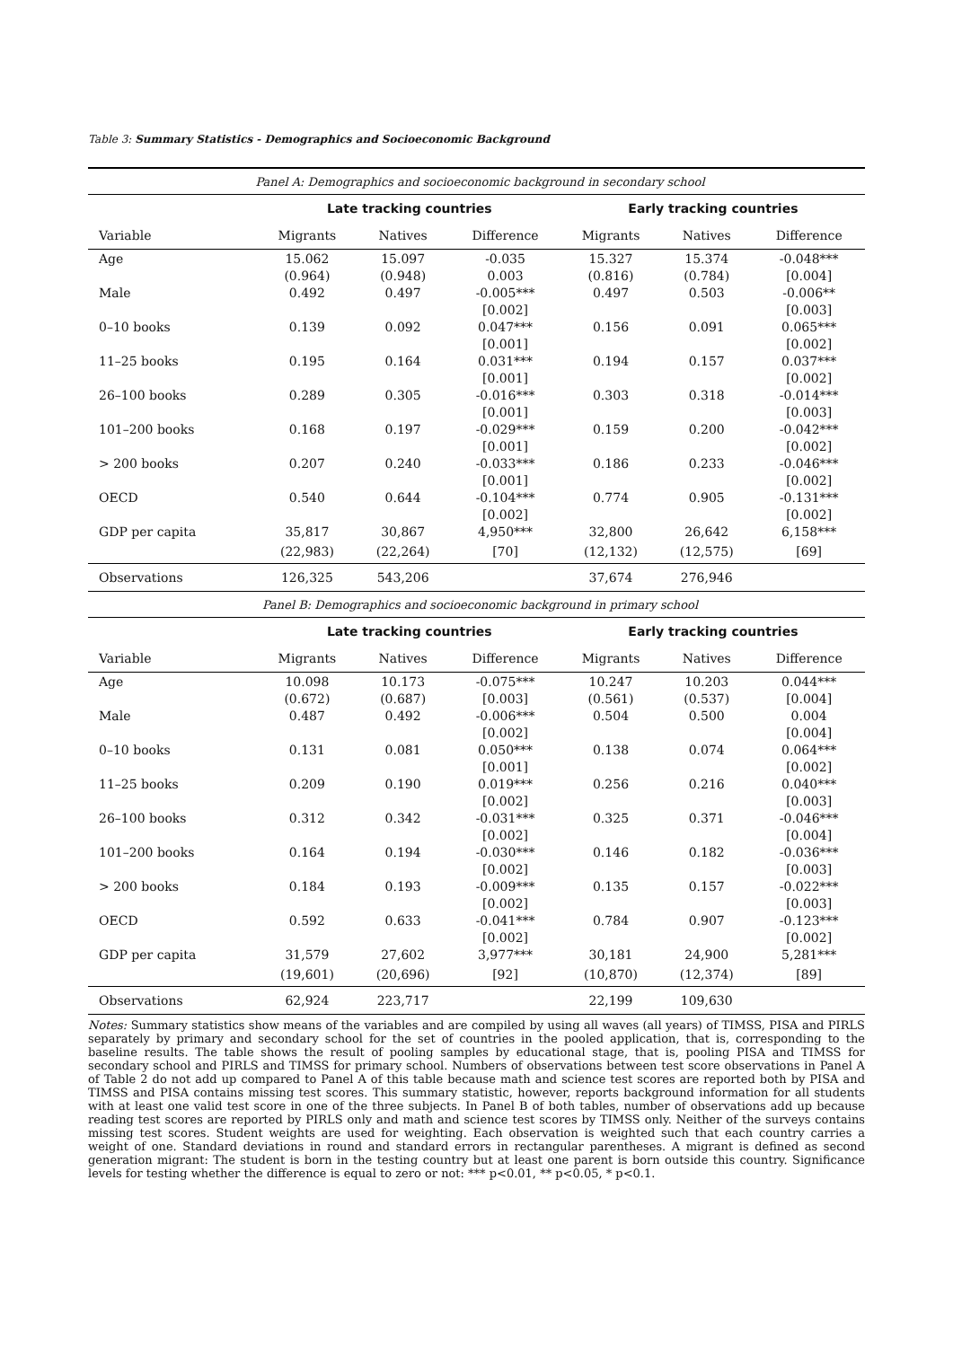Table 3: Summary Statistics - Demographics and Socioeconomic Background
| Panel A: Demographics and socioeconomic background in secondary school | | | | | | |
| | Late tracking countries | | | Early tracking countries | | |
| Variable | Migrants | Natives | Difference | Migrants | Natives | Difference |
| Age | 15.062 | 15.097 | -0.035 | 15.327 | 15.374 | -0.048*** |
| | (0.964) | (0.948) | 0.003 | (0.816) | (0.784) | [0.004] |
| Male | 0.492 | 0.497 | -0.005*** | 0.497 | 0.503 | -0.006** |
| | | | [0.002] | | | [0.003] |
| 0–10 books | 0.139 | 0.092 | 0.047*** | 0.156 | 0.091 | 0.065*** |
| | | | [0.001] | | | [0.002] |
| 11–25 books | 0.195 | 0.164 | 0.031*** | 0.194 | 0.157 | 0.037*** |
| | | | [0.001] | | | [0.002] |
| 26–100 books | 0.289 | 0.305 | -0.016*** | 0.303 | 0.318 | -0.014*** |
| | | | [0.001] | | | [0.003] |
| 101–200 books | 0.168 | 0.197 | -0.029*** | 0.159 | 0.200 | -0.042*** |
| | | | [0.001] | | | [0.002] |
| > 200 books | 0.207 | 0.240 | -0.033*** | 0.186 | 0.233 | -0.046*** |
| | | | [0.001] | | | [0.002] |
| OECD | 0.540 | 0.644 | -0.104*** | 0.774 | 0.905 | -0.131*** |
| | | | [0.002] | | | [0.002] |
| GDP per capita | 35,817 | 30,867 | 4,950*** | 32,800 | 26,642 | 6,158*** |
| | (22,983) | (22,264) | [70] | (12,132) | (12,575) | [69] |
| Observations | 126,325 | 543,206 | | 37,674 | 276,946 | |
| Panel B: Demographics and socioeconomic background in primary school | | | | | | |
| | Late tracking countries | | | Early tracking countries | | |
| Variable | Migrants | Natives | Difference | Migrants | Natives | Difference |
| Age | 10.098 | 10.173 | -0.075*** | 10.247 | 10.203 | 0.044*** |
| | (0.672) | (0.687) | [0.003] | (0.561) | (0.537) | [0.004] |
| Male | 0.487 | 0.492 | -0.006*** | 0.504 | 0.500 | 0.004 |
| | | | [0.002] | | | [0.004] |
| 0–10 books | 0.131 | 0.081 | 0.050*** | 0.138 | 0.074 | 0.064*** |
| | | | [0.001] | | | [0.002] |
| 11–25 books | 0.209 | 0.190 | 0.019*** | 0.256 | 0.216 | 0.040*** |
| | | | [0.002] | | | [0.003] |
| 26–100 books | 0.312 | 0.342 | -0.031*** | 0.325 | 0.371 | -0.046*** |
| | | | [0.002] | | | [0.004] |
| 101–200 books | 0.164 | 0.194 | -0.030*** | 0.146 | 0.182 | -0.036*** |
| | | | [0.002] | | | [0.003] |
| > 200 books | 0.184 | 0.193 | -0.009*** | 0.135 | 0.157 | -0.022*** |
| | | | [0.002] | | | [0.003] |
| OECD | 0.592 | 0.633 | -0.041*** | 0.784 | 0.907 | -0.123*** |
| | | | [0.002] | | | [0.002] |
| GDP per capita | 31,579 | 27,602 | 3,977*** | 30,181 | 24,900 | 5,281*** |
| | (19,601) | (20,696) | [92] | (10,870) | (12,374) | [89] |
| Observations | 62,924 | 223,717 | | 22,199 | 109,630 | |
Notes: Summary statistics show means of the variables and are compiled by using all waves (all years) of TIMSS, PISA and PIRLS separately by primary and secondary school for the set of countries in the pooled application, that is, corresponding to the baseline results. The table shows the result of pooling samples by educational stage, that is, pooling PISA and TIMSS for secondary school and PIRLS and TIMSS for primary school. Numbers of observations between test score observations in Panel A of Table 2 do not add up compared to Panel A of this table because math and science test scores are reported both by PISA and TIMSS and PISA contains missing test scores. This summary statistic, however, reports background information for all students with at least one valid test score in one of the three subjects. In Panel B of both tables, number of observations add up because reading test scores are reported by PIRLS only and math and science test scores by TIMSS only. Neither of the surveys contains missing test scores. Student weights are used for weighting. Each observation is weighted such that each country carries a weight of one. Standard deviations in round and standard errors in rectangular parentheses. A migrant is defined as second generation migrant: The student is born in the testing country but at least one parent is born outside this country. Significance levels for testing whether the difference is equal to zero or not: *** p<0.01, ** p<0.05, * p<0.1.